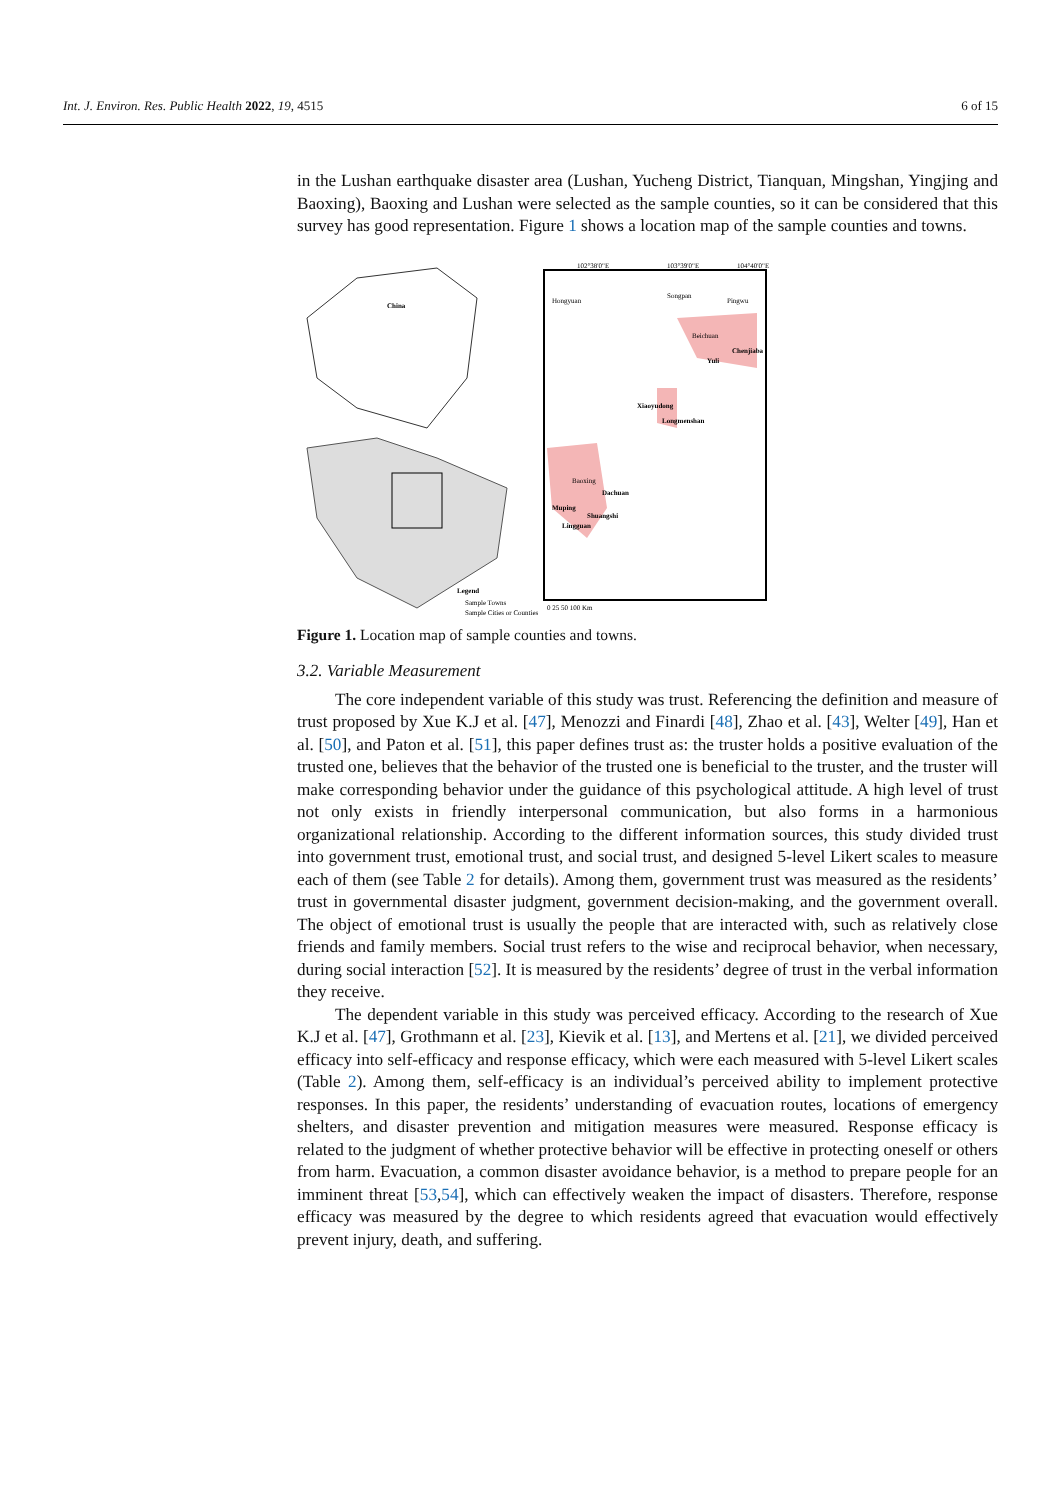Int. J. Environ. Res. Public Health 2022, 19, 4515 6 of 15
in the Lushan earthquake disaster area (Lushan, Yucheng District, Tianquan, Mingshan, Yingjing and Baoxing), Baoxing and Lushan were selected as the sample counties, so it can be considered that this survey has good representation. Figure 1 shows a location map of the sample counties and towns.
China
102°38'0"E
103°39'0"E
104°40'0"E
Hongyuan
Songpan
Pingwu
Beichuan
Chenjiaba
Yuli
Xiaoyudong
Longmenshan
Baoxing
Dachuan
Muping
Shuangshi
Lingguan
Legend
Sample Towns
Sample Cities or Counties
0 25 50 100 Km
Figure 1. Location map of sample counties and towns.
3.2. Variable Measurement
The core independent variable of this study was trust. Referencing the definition and measure of trust proposed by Xue K.J et al. [47], Menozzi and Finardi [48], Zhao et al. [43], Welter [49], Han et al. [50], and Paton et al. [51], this paper defines trust as: the truster holds a positive evaluation of the trusted one, believes that the behavior of the trusted one is beneficial to the truster, and the truster will make corresponding behavior under the guidance of this psychological attitude. A high level of trust not only exists in friendly interpersonal communication, but also forms in a harmonious organizational relationship. According to the different information sources, this study divided trust into government trust, emotional trust, and social trust, and designed 5-level Likert scales to measure each of them (see Table 2 for details). Among them, government trust was measured as the residents’ trust in governmental disaster judgment, government decision-making, and the government overall. The object of emotional trust is usually the people that are interacted with, such as relatively close friends and family members. Social trust refers to the wise and reciprocal behavior, when necessary, during social interaction [52]. It is measured by the residents’ degree of trust in the verbal information they receive.
The dependent variable in this study was perceived efficacy. According to the research of Xue K.J et al. [47], Grothmann et al. [23], Kievik et al. [13], and Mertens et al. [21], we divided perceived efficacy into self-efficacy and response efficacy, which were each measured with 5-level Likert scales (Table 2). Among them, self-efficacy is an individual’s perceived ability to implement protective responses. In this paper, the residents’ understanding of evacuation routes, locations of emergency shelters, and disaster prevention and mitigation measures were measured. Response efficacy is related to the judgment of whether protective behavior will be effective in protecting oneself or others from harm. Evacuation, a common disaster avoidance behavior, is a method to prepare people for an imminent threat [53,54], which can effectively weaken the impact of disasters. Therefore, response efficacy was measured by the degree to which residents agreed that evacuation would effectively prevent injury, death, and suffering.